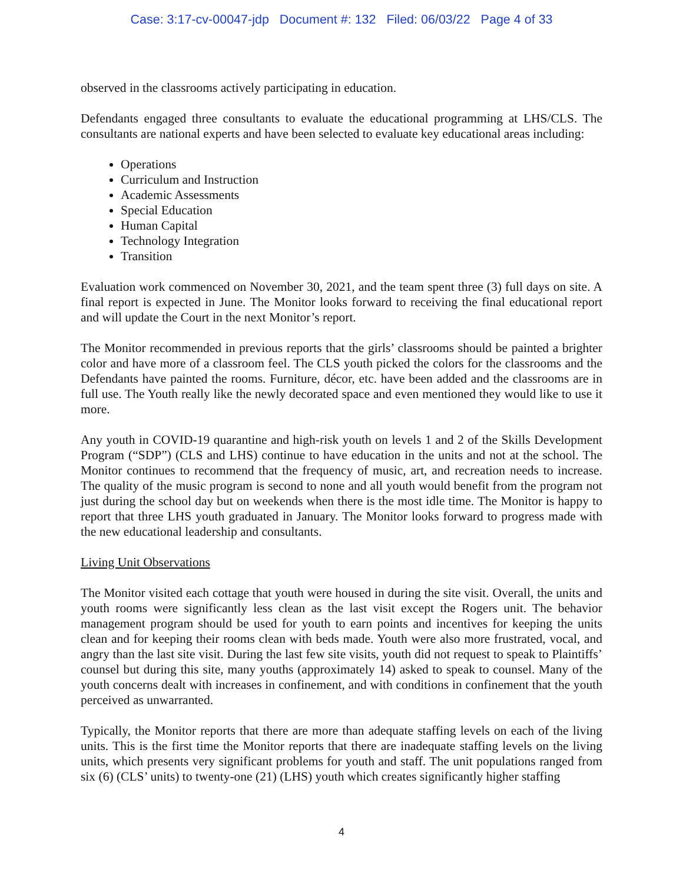Case: 3:17-cv-00047-jdp Document #: 132 Filed: 06/03/22 Page 4 of 33
observed in the classrooms actively participating in education.
Defendants engaged three consultants to evaluate the educational programming at LHS/CLS. The consultants are national experts and have been selected to evaluate key educational areas including:
Operations
Curriculum and Instruction
Academic Assessments
Special Education
Human Capital
Technology Integration
Transition
Evaluation work commenced on November 30, 2021, and the team spent three (3) full days on site. A final report is expected in June. The Monitor looks forward to receiving the final educational report and will update the Court in the next Monitor’s report.
The Monitor recommended in previous reports that the girls’ classrooms should be painted a brighter color and have more of a classroom feel. The CLS youth picked the colors for the classrooms and the Defendants have painted the rooms. Furniture, décor, etc. have been added and the classrooms are in full use. The Youth really like the newly decorated space and even mentioned they would like to use it more.
Any youth in COVID-19 quarantine and high-risk youth on levels 1 and 2 of the Skills Development Program (“SDP”) (CLS and LHS) continue to have education in the units and not at the school. The Monitor continues to recommend that the frequency of music, art, and recreation needs to increase. The quality of the music program is second to none and all youth would benefit from the program not just during the school day but on weekends when there is the most idle time. The Monitor is happy to report that three LHS youth graduated in January. The Monitor looks forward to progress made with the new educational leadership and consultants.
Living Unit Observations
The Monitor visited each cottage that youth were housed in during the site visit. Overall, the units and youth rooms were significantly less clean as the last visit except the Rogers unit. The behavior management program should be used for youth to earn points and incentives for keeping the units clean and for keeping their rooms clean with beds made. Youth were also more frustrated, vocal, and angry than the last site visit. During the last few site visits, youth did not request to speak to Plaintiffs’ counsel but during this site, many youths (approximately 14) asked to speak to counsel. Many of the youth concerns dealt with increases in confinement, and with conditions in confinement that the youth perceived as unwarranted.
Typically, the Monitor reports that there are more than adequate staffing levels on each of the living units. This is the first time the Monitor reports that there are inadequate staffing levels on the living units, which presents very significant problems for youth and staff. The unit populations ranged from six (6) (CLS’ units) to twenty-one (21) (LHS) youth which creates significantly higher staffing
4